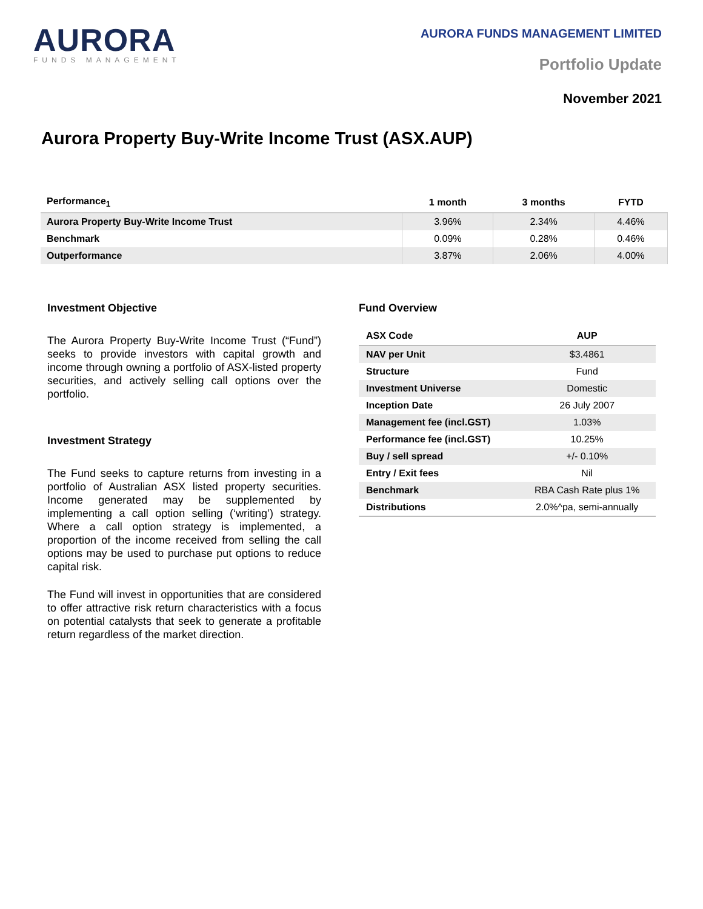AURORA
FUNDS MANAGEMENT
AURORA FUNDS MANAGEMENT LIMITED
Portfolio Update
November 2021
Aurora Property Buy-Write Income Trust (ASX.AUP)
| Performance<sub>1</sub> | 1 month | 3 months | FYTD |
| --- | --- | --- | --- |
| Aurora Property Buy-Write Income Trust | 3.96% | 2.34% | 4.46% |
| Benchmark | 0.09% | 0.28% | 0.46% |
| Outperformance | 3.87% | 2.06% | 4.00% |
Investment Objective
The Aurora Property Buy-Write Income Trust (“Fund”) seeks to provide investors with capital growth and income through owning a portfolio of ASX-listed property securities, and actively selling call options over the portfolio.
Investment Strategy
The Fund seeks to capture returns from investing in a portfolio of Australian ASX listed property securities. Income generated may be supplemented by implementing a call option selling (‘writing’) strategy. Where a call option strategy is implemented, a proportion of the income received from selling the call options may be used to purchase put options to reduce capital risk.
The Fund will invest in opportunities that are considered to offer attractive risk return characteristics with a focus on potential catalysts that seek to generate a profitable return regardless of the market direction.
Fund Overview
| ASX Code | AUP |
| --- | --- |
| NAV per Unit | $3.4861 |
| Structure | Fund |
| Investment Universe | Domestic |
| Inception Date | 26 July 2007 |
| Management fee (incl.GST) | 1.03% |
| Performance fee (incl.GST) | 10.25% |
| Buy / sell spread | +/- 0.10% |
| Entry / Exit fees | Nil |
| Benchmark | RBA Cash Rate plus 1% |
| Distributions | 2.0%^pa, semi-annually |